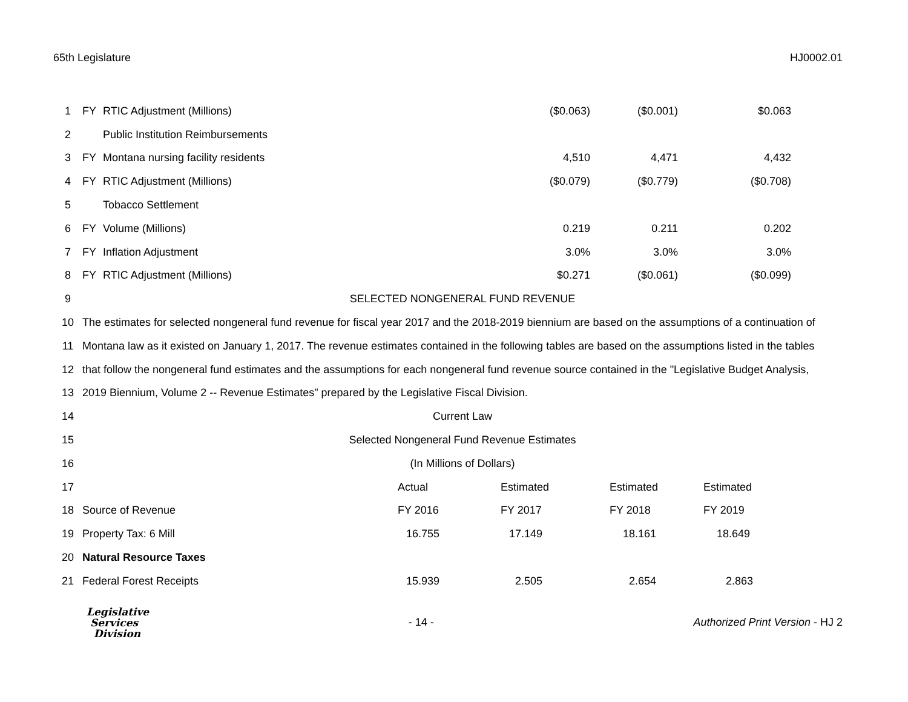65th Legislature HJ0002.01
| 1 | FY | RTIC Adjustment (Millions) | ($0.063) | ($0.001) | $0.063 | |
| 2 | | Public Institution Reimbursements | | | | |
| 3 | FY | Montana nursing facility residents | 4,510 | 4,471 | 4,432 | |
| 4 | FY | RTIC Adjustment (Millions) | ($0.079) | ($0.779) | ($0.708) | |
| 5 | | Tobacco Settlement | | | | |
| 6 | FY | Volume (Millions) | 0.219 | 0.211 | 0.202 | |
| 7 | FY | Inflation Adjustment | 3.0% | 3.0% | 3.0% | |
| 8 | FY | RTIC Adjustment (Millions) | $0.271 | ($0.061) | ($0.099) | |
| 9 | SELECTED NONGENERAL FUND REVENUE | | | | | |
| 10 | The estimates for selected nongeneral fund revenue for fiscal year 2017 and the 2018-2019 biennium are based on the assumptions of a continuation of | | | | | |
| 11 | Montana law as it existed on January 1, 2017. The revenue estimates contained in the following tables are based on the assumptions listed in the tables | | | | | |
| 12 | that follow the nongeneral fund estimates and the assumptions for each nongeneral fund revenue source contained in the "Legislative Budget Analysis, | | | | | |
| 13 | 2019 Biennium, Volume 2 -- Revenue Estimates" prepared by the Legislative Fiscal Division. | | | | | |
| 14 | Current Law | | | | | |
| 15 | Selected Nongeneral Fund Revenue Estimates | | | | | |
| 16 | (In Millions of Dollars) | | | | | |
| 17 | | Actual | Estimated | Estimated | Estimated |
| 18 | Source of Revenue | FY 2016 | FY 2017 | FY 2018 | FY 2019 |
| 19 | Property Tax: 6 Mill | 16.755 | 17.149 | 18.161 | 18.649 |
| 20 | Natural Resource Taxes | | | | |
| 21 | Federal Forest Receipts | 15.939 | 2.505 | 2.654 | 2.863 |
Legislative
Services
Division
- 14 -
Authorized Print Version - HJ 2